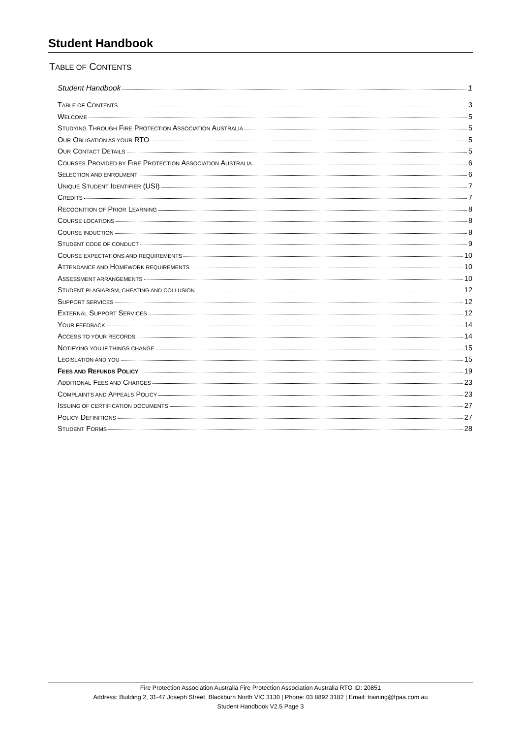Student Handbook
TABLE OF CONTENTS
Student Handbook 1
TABLE OF CONTENTS 3
WELCOME 5
STUDYING THROUGH FIRE PROTECTION ASSOCIATION AUSTRALIA 5
OUR OBLIGATION AS YOUR RTO 5
OUR CONTACT DETAILS 5
COURSES PROVIDED BY FIRE PROTECTION ASSOCIATION AUSTRALIA 6
SELECTION AND ENROLMENT 6
UNIQUE STUDENT IDENTIFIER (USI) 7
CREDITS 7
RECOGNITION OF PRIOR LEARNING 8
COURSE LOCATIONS 8
COURSE INDUCTION 8
STUDENT CODE OF CONDUCT 9
COURSE EXPECTATIONS AND REQUIREMENTS 10
ATTENDANCE AND HOMEWORK REQUIREMENTS 10
ASSESSMENT ARRANGEMENTS 10
STUDENT PLAGIARISM, CHEATING AND COLLUSION 12
SUPPORT SERVICES 12
EXTERNAL SUPPORT SERVICES 12
YOUR FEEDBACK 14
ACCESS TO YOUR RECORDS 14
NOTIFYING YOU IF THINGS CHANGE 15
LEGISLATION AND YOU 15
FEES AND REFUNDS POLICY 19
ADDITIONAL FEES AND CHARGES 23
COMPLAINTS AND APPEALS POLICY 23
ISSUING OF CERTIFICATION DOCUMENTS 27
POLICY DEFINITIONS 27
STUDENT FORMS 28
Fire Protection Association Australia Fire Protection Association Australia RTO ID: 20851
Address: Building 2, 31-47 Joseph Street, Blackburn North VIC 3130 | Phone: 03 8892 3182 | Email: training@fpaa.com.au
Student Handbook V2.5 Page 3